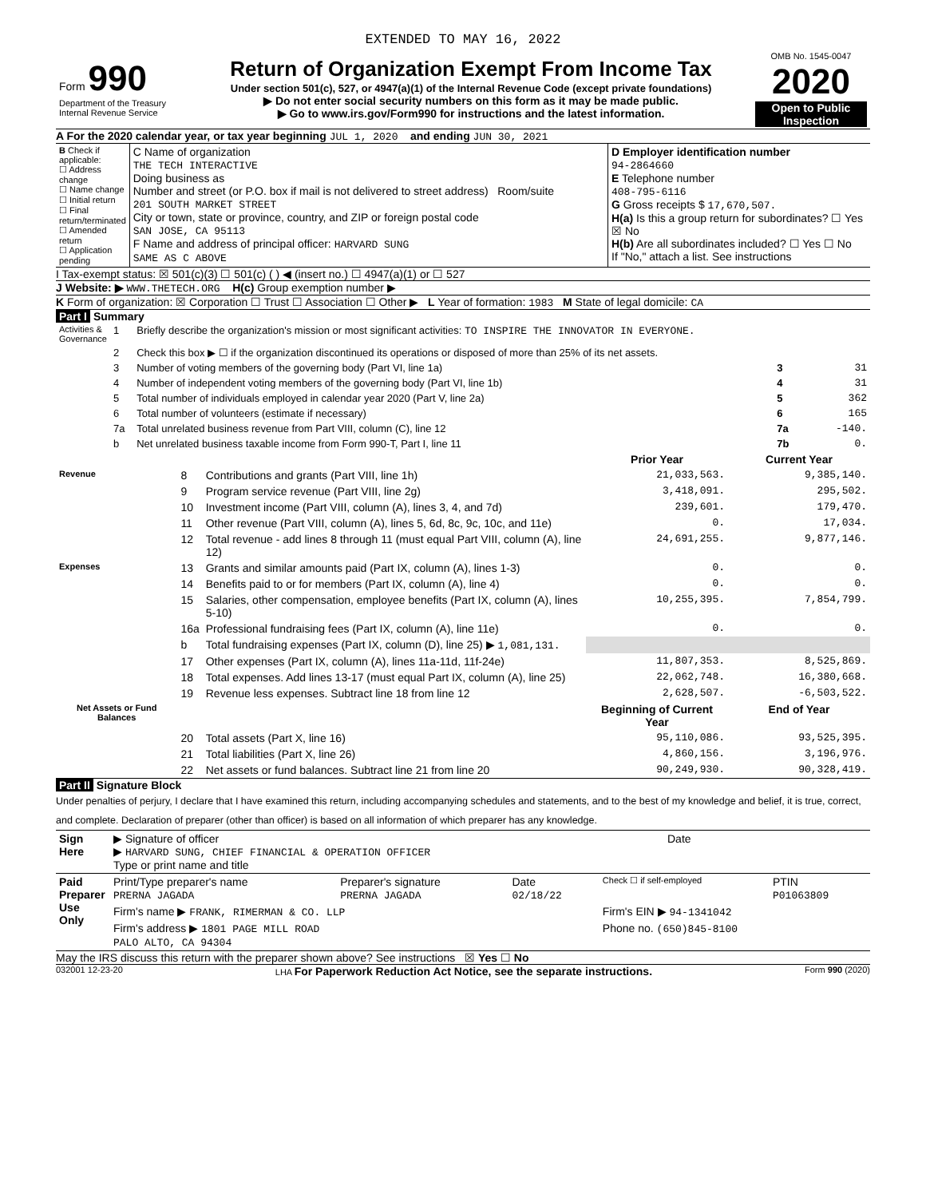EXTENDED TO MAY 16, 2022
| Form 990 Department of the Treasury Internal Revenue Service | Return of Organization Exempt From Income Tax Under section 501(c), 527, or 4947(a)(1) of the Internal Revenue Code (except private foundations) ▶ Do not enter social security numbers on this form as it may be made public. ▶ Go to www.irs.gov/Form990 for instructions and the latest information. | OMB No. 1545-0047 2020 Open to Public Inspection |
A For the 2020 calendar year, or tax year beginning JUL 1, 2020 and ending JUN 30, 2021
| B Check if applicable: ☐ Address change ☐ Name change ☐ Initial return ☐ Final return/terminated ☐ Amended return ☐ Application pending | C Name of organization THE TECH INTERACTIVE Doing business as Number and street (or P.O. box if mail is not delivered to street address) Room/suite 201 SOUTH MARKET STREET City or town, state or province, country, and ZIP or foreign postal code SAN JOSE, CA 95113 F Name and address of principal officer: HARVARD SUNG SAME AS C ABOVE | D Employer identification number 94-2864660 E Telephone number 408-795-6116 G Gross receipts $ 17,670,507. H(a) Is this a group return for subordinates? ☐ Yes ☒ No H(b) Are all subordinates included? ☐ Yes ☐ No If "No," attach a list. See instructions |
I Tax-exempt status: ☒ 501(c)(3) ☐ 501(c) ( ) ◀ (insert no.) ☐ 4947(a)(1) or ☐ 527
J Website: ▶ WWW.THETECH.ORG H(c) Group exemption number ▶
K Form of organization: ☒ Corporation ☐ Trust ☐ Association ☐ Other ▶ L Year of formation: 1983 M State of legal domicile: CA
Part I Summary
| Activities & Governance | 1 | Briefly describe the organization's mission or most significant activities: TO INSPIRE THE INNOVATOR IN EVERYONE. | | |
| | 2 | Check this box ▶ ☐ if the organization discontinued its operations or disposed of more than 25% of its net assets. | | |
| | 3 | Number of voting members of the governing body (Part VI, line 1a) | 3 | 31 |
| | 4 | Number of independent voting members of the governing body (Part VI, line 1b) | 4 | 31 |
| | 5 | Total number of individuals employed in calendar year 2020 (Part V, line 2a) | 5 | 362 |
| | 6 | Total number of volunteers (estimate if necessary) | 6 | 165 |
| | 7a | Total unrelated business revenue from Part VIII, column (C), line 12 | 7a | -140. |
| | b | Net unrelated business taxable income from Form 990-T, Part I, line 11 | 7b | 0. |
| | | | Prior Year | Current Year |
| --- | --- | --- | --- | --- |
| Revenue | 8 | Contributions and grants (Part VIII, line 1h) | 21,033,563. | 9,385,140. |
| | 9 | Program service revenue (Part VIII, line 2g) | 3,418,091. | 295,502. |
| | 10 | Investment income (Part VIII, column (A), lines 3, 4, and 7d) | 239,601. | 179,470. |
| | 11 | Other revenue (Part VIII, column (A), lines 5, 6d, 8c, 9c, 10c, and 11e) | 0. | 17,034. |
| | 12 | Total revenue - add lines 8 through 11 (must equal Part VIII, column (A), line 12) | 24,691,255. | 9,877,146. |
| Expenses | 13 | Grants and similar amounts paid (Part IX, column (A), lines 1-3) | 0. | 0. |
| | 14 | Benefits paid to or for members (Part IX, column (A), line 4) | 0. | 0. |
| | 15 | Salaries, other compensation, employee benefits (Part IX, column (A), lines 5-10) | 10,255,395. | 7,854,799. |
| | 16a | Professional fundraising fees (Part IX, column (A), line 11e) | 0. | 0. |
| | b | Total fundraising expenses (Part IX, column (D), line 25) ▶ 1,081,131. | | |
| | 17 | Other expenses (Part IX, column (A), lines 11a-11d, 11f-24e) | 11,807,353. | 8,525,869. |
| | 18 | Total expenses. Add lines 13-17 (must equal Part IX, column (A), line 25) | 22,062,748. | 16,380,668. |
| | 19 | Revenue less expenses. Subtract line 18 from line 12 | 2,628,507. | -6,503,522. |
| Net Assets or Fund Balances | | | Beginning of Current Year | End of Year |
| | 20 | Total assets (Part X, line 16) | 95,110,086. | 93,525,395. |
| | 21 | Total liabilities (Part X, line 26) | 4,860,156. | 3,196,976. |
| | 22 | Net assets or fund balances. Subtract line 21 from line 20 | 90,249,930. | 90,328,419. |
Part II Signature Block
Under penalties of perjury, I declare that I have examined this return, including accompanying schedules and statements, and to the best of my knowledge and belief, it is true, correct, and complete. Declaration of preparer (other than officer) is based on all information of which preparer has any knowledge.
| Sign Here | ▶ Signature of officer ▶ HARVARD SUNG, CHIEF FINANCIAL & OPERATION OFFICER Type or print name and title | Date |
| Paid Preparer Use Only | Print/Type preparer's name PRERNA JAGADA | Preparer's signature PRERNA JAGADA | Date 02/18/22 | Check ☐ if self-employed | PTIN P01063809 |
| | Firm's name ▶ FRANK, RIMERMAN & CO. LLP | | | Firm's EIN ▶ 94-1341042 | |
| | Firm's address ▶ 1801 PAGE MILL ROAD PALO ALTO, CA 94304 | | | Phone no. (650)845-8100 | |
May the IRS discuss this return with the preparer shown above? See instructions ☒ Yes ☐ No
032001 12-23-20 LHA For Paperwork Reduction Act Notice, see the separate instructions. Form 990 (2020)